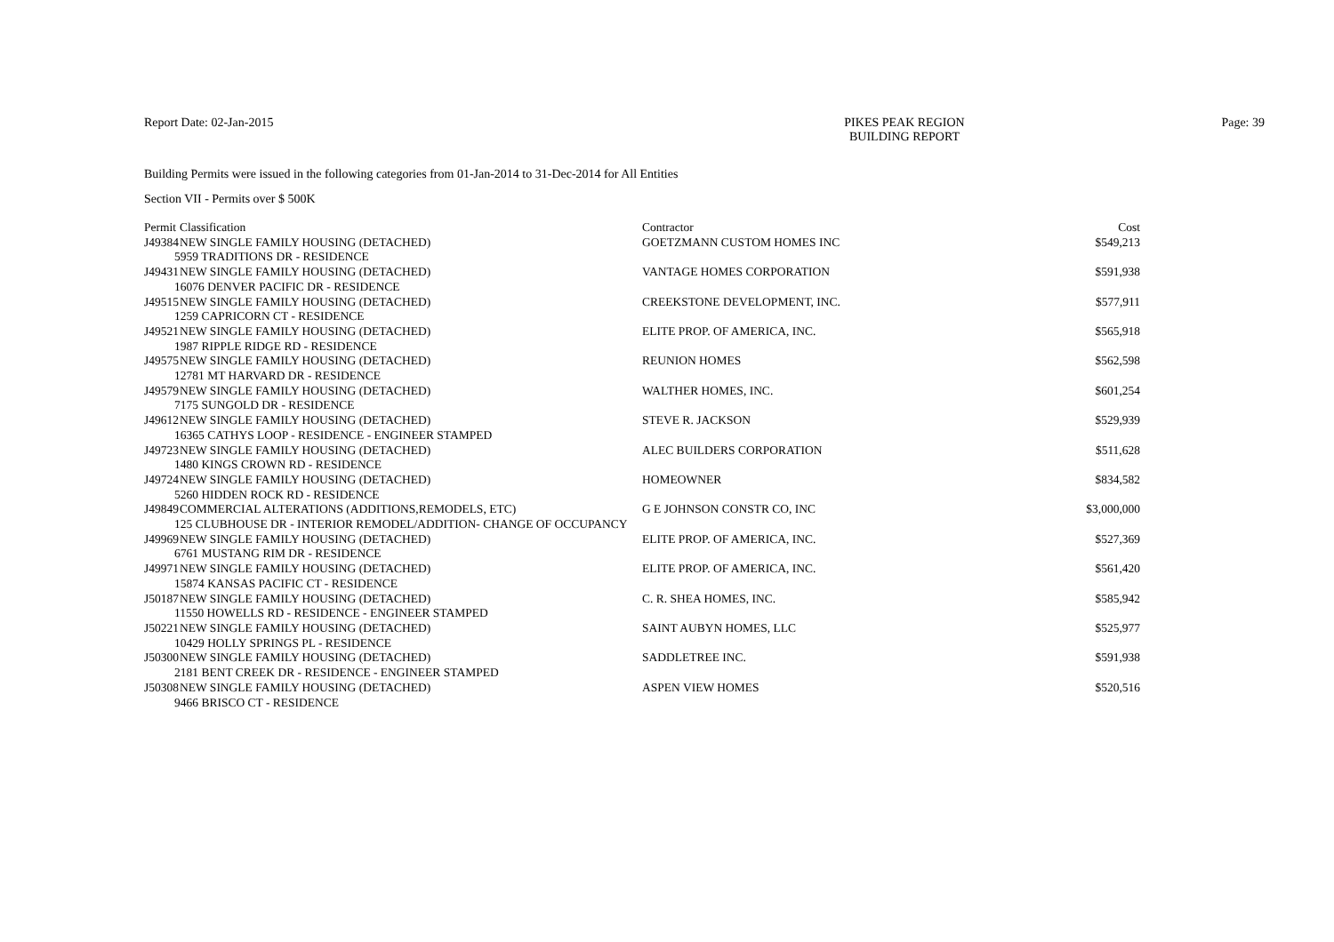Report Date: 02-Jan-2015 PIKES PEAK REGION
BUILDING REPORT
Page: 39
Building Permits were issued in the following categories from 01-Jan-2014 to 31-Dec-2014 for All Entities
Section VII - Permits over $ 500K
| Permit | Classification | Contractor | Cost |
| --- | --- | --- | --- |
| J49384 | NEW SINGLE FAMILY HOUSING (DETACHED) | GOETZMANN CUSTOM HOMES INC | $549,213 |
| 5959 TRADITIONS DR - RESIDENCE | | | |
| J49431 | NEW SINGLE FAMILY HOUSING (DETACHED) | VANTAGE HOMES CORPORATION | $591,938 |
| 16076 DENVER PACIFIC DR - RESIDENCE | | | |
| J49515 | NEW SINGLE FAMILY HOUSING (DETACHED) | CREEKSTONE DEVELOPMENT, INC. | $577,911 |
| 1259 CAPRICORN CT - RESIDENCE | | | |
| J49521 | NEW SINGLE FAMILY HOUSING (DETACHED) | ELITE PROP. OF AMERICA, INC. | $565,918 |
| 1987 RIPPLE RIDGE RD - RESIDENCE | | | |
| J49575 | NEW SINGLE FAMILY HOUSING (DETACHED) | REUNION HOMES | $562,598 |
| 12781 MT HARVARD DR - RESIDENCE | | | |
| J49579 | NEW SINGLE FAMILY HOUSING (DETACHED) | WALTHER HOMES, INC. | $601,254 |
| 7175 SUNGOLD DR - RESIDENCE | | | |
| J49612 | NEW SINGLE FAMILY HOUSING (DETACHED) | STEVE R. JACKSON | $529,939 |
| 16365 CATHYS LOOP - RESIDENCE - ENGINEER STAMPED | | | |
| J49723 | NEW SINGLE FAMILY HOUSING (DETACHED) | ALEC BUILDERS CORPORATION | $511,628 |
| 1480 KINGS CROWN RD - RESIDENCE | | | |
| J49724 | NEW SINGLE FAMILY HOUSING (DETACHED) | HOMEOWNER | $834,582 |
| 5260 HIDDEN ROCK RD - RESIDENCE | | | |
| J49849 | COMMERCIAL ALTERATIONS (ADDITIONS,REMODELS, ETC) | G E JOHNSON CONSTR CO, INC | $3,000,000 |
| 125 CLUBHOUSE DR - INTERIOR REMODEL/ADDITION- CHANGE OF OCCUPANCY | | | |
| J49969 | NEW SINGLE FAMILY HOUSING (DETACHED) | ELITE PROP. OF AMERICA, INC. | $527,369 |
| 6761 MUSTANG RIM DR - RESIDENCE | | | |
| J49971 | NEW SINGLE FAMILY HOUSING (DETACHED) | ELITE PROP. OF AMERICA, INC. | $561,420 |
| 15874 KANSAS PACIFIC CT - RESIDENCE | | | |
| J50187 | NEW SINGLE FAMILY HOUSING (DETACHED) | C. R. SHEA HOMES, INC. | $585,942 |
| 11550 HOWELLS RD - RESIDENCE - ENGINEER STAMPED | | | |
| J50221 | NEW SINGLE FAMILY HOUSING (DETACHED) | SAINT AUBYN HOMES, LLC | $525,977 |
| 10429 HOLLY SPRINGS PL - RESIDENCE | | | |
| J50300 | NEW SINGLE FAMILY HOUSING (DETACHED) | SADDLETREE INC. | $591,938 |
| 2181 BENT CREEK DR - RESIDENCE - ENGINEER STAMPED | | | |
| J50308 | NEW SINGLE FAMILY HOUSING (DETACHED) | ASPEN VIEW HOMES | $520,516 |
| 9466 BRISCO CT - RESIDENCE | | | |